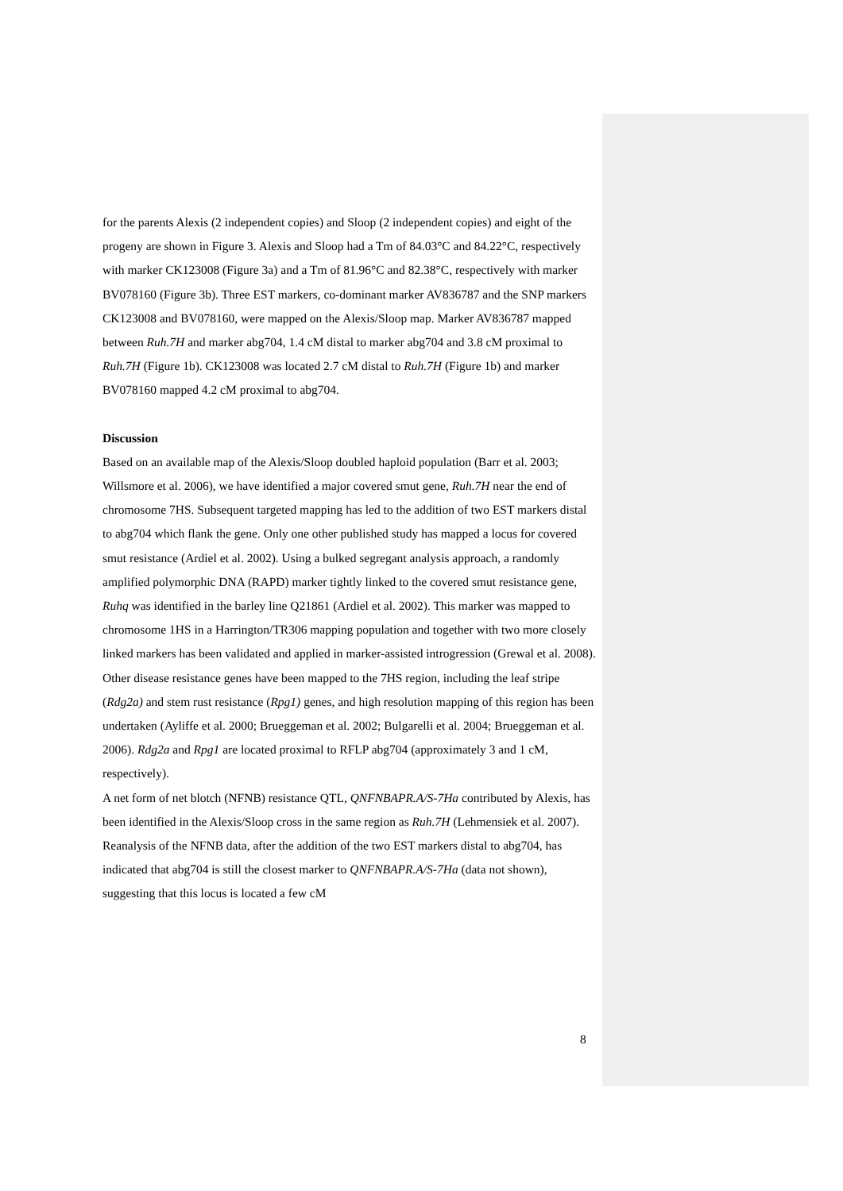for the parents Alexis (2 independent copies) and Sloop (2 independent copies) and eight of the progeny are shown in Figure 3. Alexis and Sloop had a Tm of 84.03°C and 84.22°C, respectively with marker CK123008 (Figure 3a) and a Tm of 81.96°C and 82.38°C, respectively with marker BV078160 (Figure 3b). Three EST markers, co-dominant marker AV836787 and the SNP markers CK123008 and BV078160, were mapped on the Alexis/Sloop map. Marker AV836787 mapped between Ruh.7H and marker abg704, 1.4 cM distal to marker abg704 and 3.8 cM proximal to Ruh.7H (Figure 1b). CK123008 was located 2.7 cM distal to Ruh.7H (Figure 1b) and marker BV078160 mapped 4.2 cM proximal to abg704.
Discussion
Based on an available map of the Alexis/Sloop doubled haploid population (Barr et al. 2003; Willsmore et al. 2006), we have identified a major covered smut gene, Ruh.7H near the end of chromosome 7HS. Subsequent targeted mapping has led to the addition of two EST markers distal to abg704 which flank the gene. Only one other published study has mapped a locus for covered smut resistance (Ardiel et al. 2002). Using a bulked segregant analysis approach, a randomly amplified polymorphic DNA (RAPD) marker tightly linked to the covered smut resistance gene, Ruhq was identified in the barley line Q21861 (Ardiel et al. 2002). This marker was mapped to chromosome 1HS in a Harrington/TR306 mapping population and together with two more closely linked markers has been validated and applied in marker-assisted introgression (Grewal et al. 2008).
Other disease resistance genes have been mapped to the 7HS region, including the leaf stripe (Rdg2a) and stem rust resistance (Rpg1) genes, and high resolution mapping of this region has been undertaken (Ayliffe et al. 2000; Brueggeman et al. 2002; Bulgarelli et al. 2004; Brueggeman et al. 2006). Rdg2a and Rpg1 are located proximal to RFLP abg704 (approximately 3 and 1 cM, respectively).
A net form of net blotch (NFNB) resistance QTL, QNFNBAPR.A/S-7Ha contributed by Alexis, has been identified in the Alexis/Sloop cross in the same region as Ruh.7H (Lehmensiek et al. 2007). Reanalysis of the NFNB data, after the addition of the two EST markers distal to abg704, has indicated that abg704 is still the closest marker to QNFNBAPR.A/S-7Ha (data not shown), suggesting that this locus is located a few cM
8